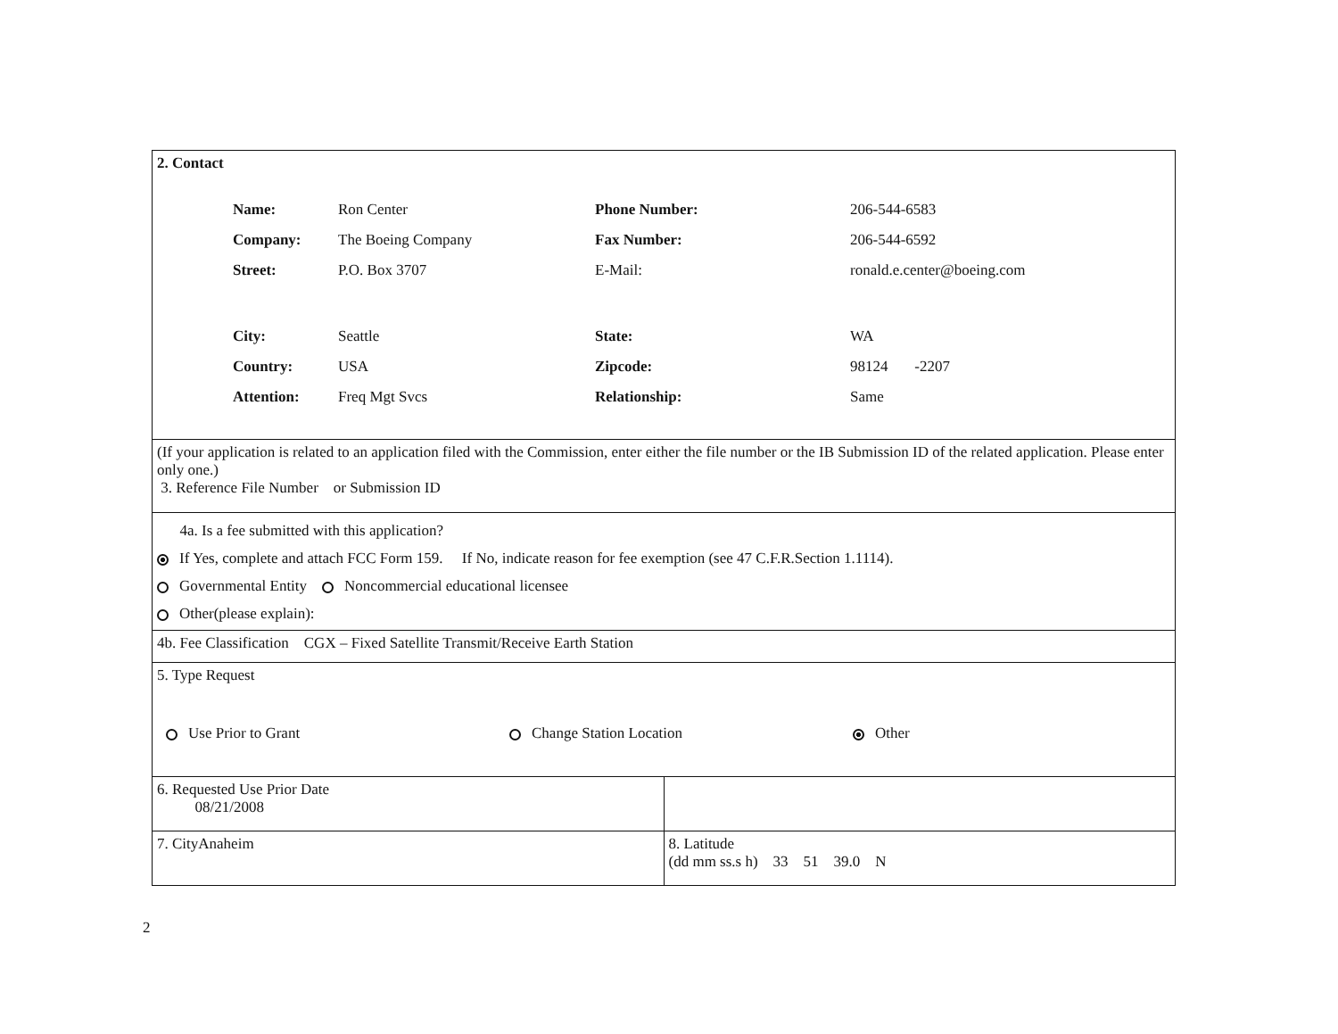2. Contact
| Name: | Ron Center | Phone Number: | 206-544-6583 |
| Company: | The Boeing Company | Fax Number: | 206-544-6592 |
| Street: | P.O. Box 3707 | E-Mail: | ronald.e.center@boeing.com |
| City: | Seattle | State: | WA |
| Country: | USA | Zipcode: | 98124 -2207 |
| Attention: | Freq Mgt Svcs | Relationship: | Same |
(If your application is related to an application filed with the Commission, enter either the file number or the IB Submission ID of the related application. Please enter only one.)
3. Reference File Number or Submission ID
4a. Is a fee submitted with this application?
If Yes, complete and attach FCC Form 159. If No, indicate reason for fee exemption (see 47 C.F.R.Section 1.1114).
Governmental Entity Noncommercial educational licensee
Other(please explain):
4b. Fee Classification CGX – Fixed Satellite Transmit/Receive Earth Station
5. Type Request
Use Prior to Grant Change Station Location Other
6. Requested Use Prior Date
08/21/2008
7. CityAnaheim 8. Latitude
(dd mm ss.s h) 33 51 39.0 N
2